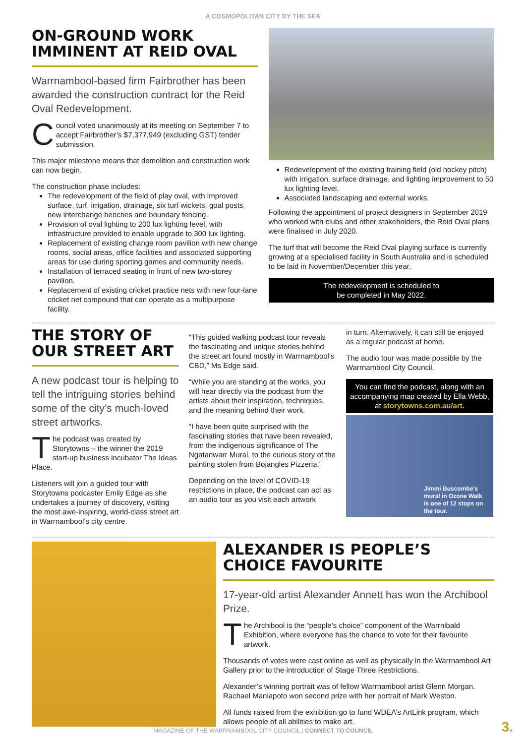A COSMOPOLITAN CITY BY THE SEA
ON-GROUND WORK IMMINENT AT REID OVAL
Warrnambool-based firm Fairbrother has been awarded the construction contract for the Reid Oval Redevelopment.
Council voted unanimously at its meeting on September 7 to accept Fairbrother’s $7,377,949 (excluding GST) tender submission.
This major milestone means that demolition and construction work can now begin.
The construction phase includes:
The redevelopment of the field of play oval, with improved surface, turf, irrigation, drainage, six turf wickets, goal posts, new interchange benches and boundary fencing.
Provision of oval lighting to 200 lux lighting level, with infrastructure provided to enable upgrade to 300 lux lighting.
Replacement of existing change room pavilion with new change rooms, social areas, office facilities and associated supporting areas for use during sporting games and community needs.
Installation of terraced seating in front of new two-storey pavilion.
Replacement of existing cricket practice nets with new four-lane cricket net compound that can operate as a multipurpose facility.
Redevelopment of the existing training field (old hockey pitch) with irrigation, surface drainage, and lighting improvement to 50 lux lighting level.
Associated landscaping and external works.
Following the appointment of project designers in September 2019 who worked with clubs and other stakeholders, the Reid Oval plans were finalised in July 2020.
The turf that will become the Reid Oval playing surface is currently growing at a specialised facility in South Australia and is scheduled to be laid in November/December this year.
The redevelopment is scheduled to
be completed in May 2022.
THE STORY OF OUR STREET ART
A new podcast tour is helping to tell the intriguing stories behind some of the city’s much-loved street artworks.
The podcast was created by Storytowns – the winner the 2019 start-up business incubator The Ideas Place.
Listeners will join a guided tour with Storytowns podcaster Emily Edge as she undertakes a journey of discovery, visiting the most awe-inspiring, world-class street art in Warrnambool’s city centre.
“This guided walking podcast tour reveals the fascinating and unique stories behind the street art found mostly in Warrnambool’s CBD,” Ms Edge said.
“While you are standing at the works, you will hear directly via the podcast from the artists about their inspiration, techniques, and the meaning behind their work.
“I have been quite surprised with the fascinating stories that have been revealed, from the indigenous significance of The Ngatanwarr Mural, to the curious story of the painting stolen from Bojangles Pizzeria.”
Depending on the level of COVID-19 restrictions in place, the podcast can act as an audio tour as you visit each artwork
in turn. Alternatively, it can still be enjoyed as a regular podcast at home.
The audio tour was made possible by the Warrnambool City Council.
You can find the podcast, along with an accompanying map created by Ella Webb, at storytowns.com.au/art.
Jimmi Buscombe’s mural in Ozone Walk is one of 12 stops on the tour.
ALEXANDER IS PEOPLE’S CHOICE FAVOURITE
17-year-old artist Alexander Annett has won the Archibool Prize.
The Archibool is the “people’s choice” component of the Warrnibald Exhibition, where everyone has the chance to vote for their favourite artwork.
Thousands of votes were cast online as well as physically in the Warrnambool Art Gallery prior to the introduction of Stage Three Restrictions.
Alexander’s winning portrait was of fellow Warrnambool artist Glenn Morgan. Rachael Maniapoto won second prize with her portrait of Mark Weston.
All funds raised from the exhibition go to fund WDEA’s ArtLink program, which allows people of all abilities to make art.
MAGAZINE OF THE WARRNAMBOOL CITY COUNCIL | CONNECT TO COUNCIL
3.